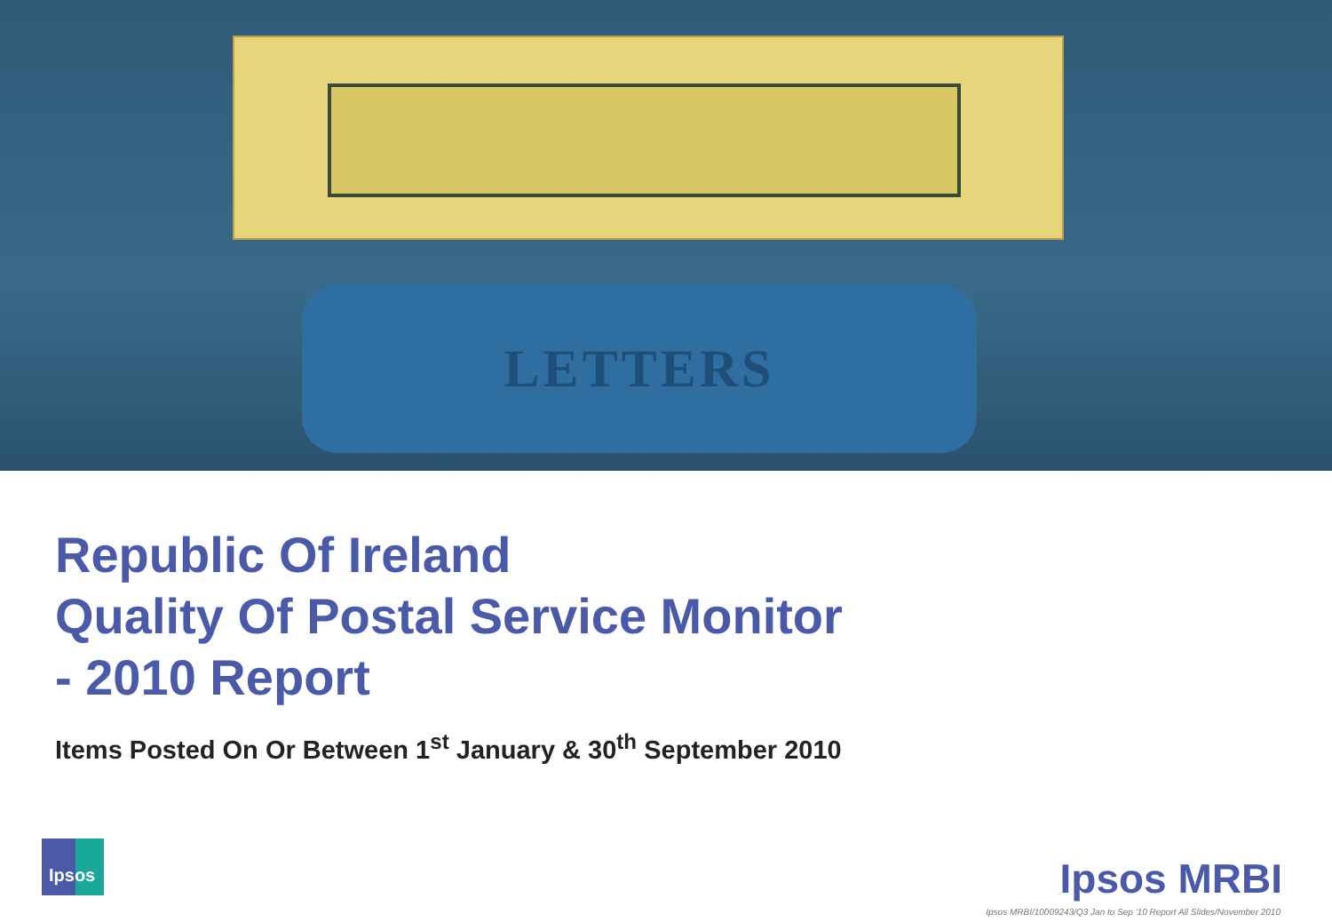LETTERS
Republic Of Ireland
Quality Of Postal Service Monitor
- 2010 Report
Items Posted On Or Between 1<sup>st</sup> January & 30<sup>th</sup> September 2010
Ipsos
Ipsos MRBI
Ipsos MRBI/10009243/Q3 Jan to Sep '10 Report All Slides/November 2010